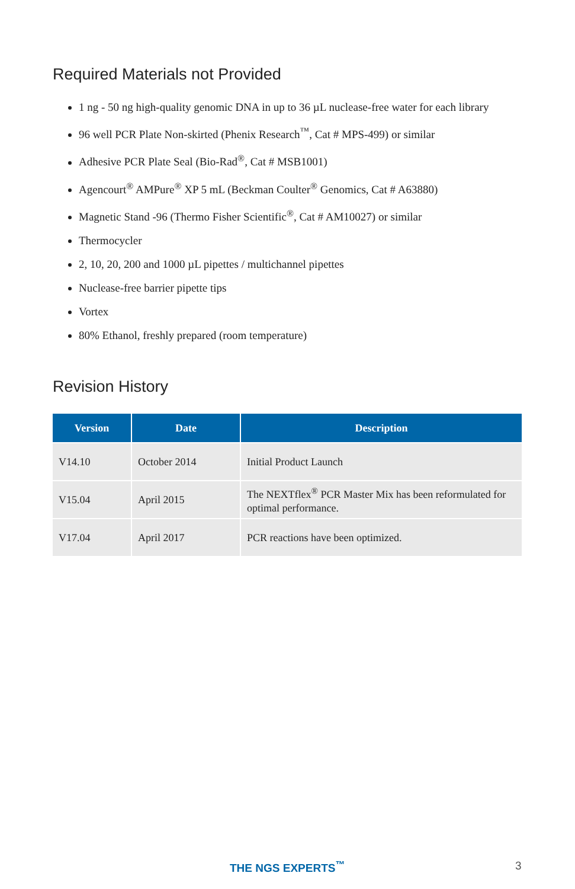Required Materials not Provided
1 ng - 50 ng high-quality genomic DNA in up to 36 µL nuclease-free water for each library
96 well PCR Plate Non-skirted (Phenix Research<sup>™</sup>, Cat # MPS-499) or similar
Adhesive PCR Plate Seal (Bio-Rad<sup>®</sup>, Cat # MSB1001)
Agencourt<sup>®</sup> AMPure<sup>®</sup> XP 5 mL (Beckman Coulter<sup>®</sup> Genomics, Cat # A63880)
Magnetic Stand -96 (Thermo Fisher Scientific<sup>®</sup>, Cat # AM10027) or similar
Thermocycler
2, 10, 20, 200 and 1000 µL pipettes / multichannel pipettes
Nuclease-free barrier pipette tips
Vortex
80% Ethanol, freshly prepared (room temperature)
Revision History
| Version | Date | Description |
| --- | --- | --- |
| V14.10 | October 2014 | Initial Product Launch |
| V15.04 | April 2015 | The NEXTflex<sup>®</sup> PCR Master Mix has been reformulated for optimal performance. |
| V17.04 | April 2017 | PCR reactions have been optimized. |
THE NGS EXPERTS<sup>™</sup> 3